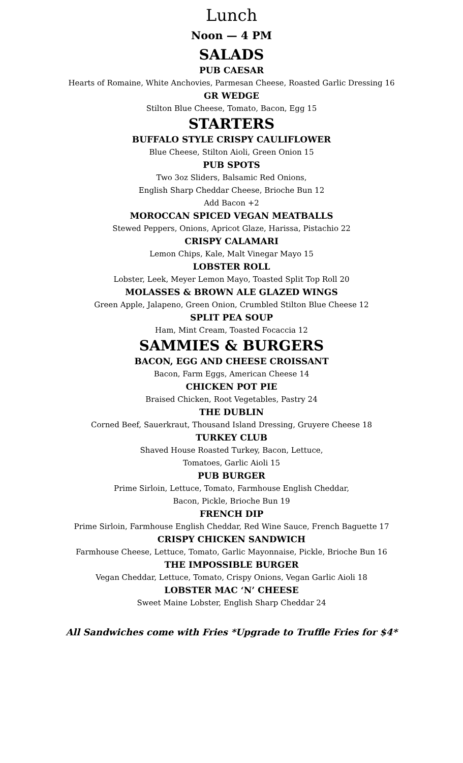Lunch
Noon — 4 PM
SALADS
PUB CAESAR
Hearts of Romaine, White Anchovies, Parmesan Cheese, Roasted Garlic Dressing 16
GR WEDGE
Stilton Blue Cheese, Tomato, Bacon, Egg 15
STARTERS
BUFFALO STYLE CRISPY CAULIFLOWER
Blue Cheese, Stilton Aioli, Green Onion 15
PUB SPOTS
Two 3oz Sliders, Balsamic Red Onions,
English Sharp Cheddar Cheese, Brioche Bun 12
Add Bacon +2
MOROCCAN SPICED VEGAN MEATBALLS
Stewed Peppers, Onions, Apricot Glaze, Harissa, Pistachio 22
CRISPY CALAMARI
Lemon Chips, Kale, Malt Vinegar Mayo 15
LOBSTER ROLL
Lobster, Leek, Meyer Lemon Mayo, Toasted Split Top Roll 20
MOLASSES & BROWN ALE GLAZED WINGS
Green Apple, Jalapeno, Green Onion, Crumbled Stilton Blue Cheese 12
SPLIT PEA SOUP
Ham, Mint Cream, Toasted Focaccia 12
SAMMIES & BURGERS
BACON, EGG AND CHEESE CROISSANT
Bacon, Farm Eggs, American Cheese 14
CHICKEN POT PIE
Braised Chicken, Root Vegetables, Pastry 24
THE DUBLIN
Corned Beef, Sauerkraut, Thousand Island Dressing, Gruyere Cheese 18
TURKEY CLUB
Shaved House Roasted Turkey, Bacon, Lettuce,
Tomatoes, Garlic Aioli 15
PUB BURGER
Prime Sirloin, Lettuce, Tomato, Farmhouse English Cheddar,
Bacon, Pickle, Brioche Bun 19
FRENCH DIP
Prime Sirloin, Farmhouse English Cheddar, Red Wine Sauce, French Baguette 17
CRISPY CHICKEN SANDWICH
Farmhouse Cheese, Lettuce, Tomato, Garlic Mayonnaise, Pickle, Brioche Bun 16
THE IMPOSSIBLE BURGER
Vegan Cheddar, Lettuce, Tomato, Crispy Onions, Vegan Garlic Aioli 18
LOBSTER MAC ‘N’ CHEESE
Sweet Maine Lobster, English Sharp Cheddar 24
All Sandwiches come with Fries *Upgrade to Truffle Fries for $4*